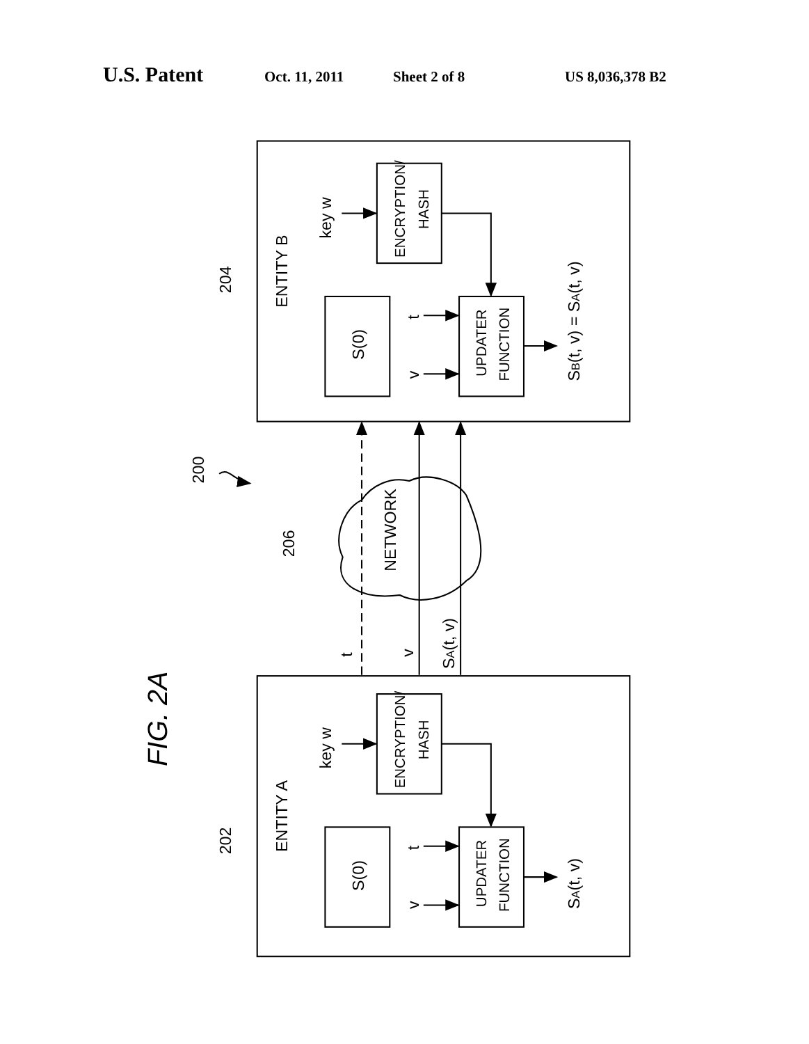U.S. Patent Oct. 11, 2011 Sheet 2 of 8 US 8,036,378 B2
FIG. 2A
204
ENTITY B
key w
ENCRYPTION/
HASH
S(0)
t
v
UPDATER
FUNCTION
SB(t, v) = SA(t, v)
200
206
NETWORK
t
v
SA(t, v)
202
ENTITY A
key w
ENCRYPTION/
HASH
S(0)
t
v
UPDATER
FUNCTION
SA(t, v)